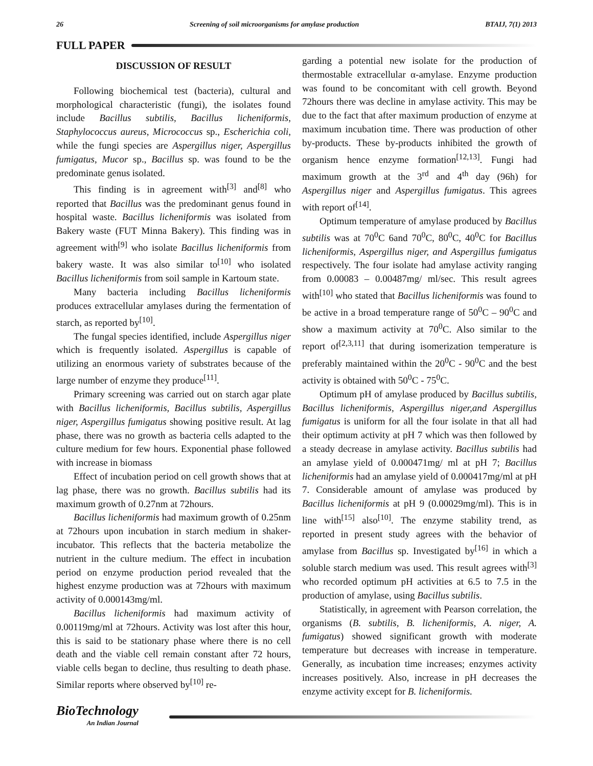26 Screening of soil microorganisms for amylase production BTAIJ, 7(1) 2013
FULL PAPER
DISCUSSION OF RESULT
Following biochemical test (bacteria), cultural and morphological characteristic (fungi), the isolates found include Bacillus subtilis, Bacillus licheniformis, Staphylococcus aureus, Micrococcus sp., Escherichia coli, while the fungi species are Aspergillus niger, Aspergillus fumigatus, Mucor sp., Bacillus sp. was found to be the predominate genus isolated.
This finding is in agreement with<sup>[3]</sup> and<sup>[8]</sup> who reported that Bacillus was the predominant genus found in hospital waste. Bacillus licheniformis was isolated from Bakery waste (FUT Minna Bakery). This finding was in agreement with<sup>[9]</sup> who isolate Bacillus licheniformis from bakery waste. It was also similar to<sup>[10]</sup> who isolated Bacillus licheniformis from soil sample in Kartoum state.
Many bacteria including Bacillus licheniformis produces extracellular amylases during the fermentation of starch, as reported by<sup>[10]</sup>.
The fungal species identified, include Aspergillus niger which is frequently isolated. Aspergillus is capable of utilizing an enormous variety of substrates because of the large number of enzyme they produce<sup>[11]</sup>.
Primary screening was carried out on starch agar plate with Bacillus licheniformis, Bacillus subtilis, Aspergillus niger, Aspergillus fumigatus showing positive result. At lag phase, there was no growth as bacteria cells adapted to the culture medium for few hours. Exponential phase followed with increase in biomass
Effect of incubation period on cell growth shows that at lag phase, there was no growth. Bacillus subtilis had its maximum growth of 0.27nm at 72hours.
Bacillus licheniformis had maximum growth of 0.25nm at 72hours upon incubation in starch medium in shaker-incubator. This reflects that the bacteria metabolize the nutrient in the culture medium. The effect in incubation period on enzyme production period revealed that the highest enzyme production was at 72hours with maximum activity of 0.000143mg/ml.
Bacillus licheniformis had maximum activity of 0.00119mg/ml at 72hours. Activity was lost after this hour, this is said to be stationary phase where there is no cell death and the viable cell remain constant after 72 hours, viable cells began to decline, thus resulting to death phase. Similar reports where observed by<sup>[10]</sup> re-
garding a potential new isolate for the production of thermostable extracellular α-amylase. Enzyme production was found to be concomitant with cell growth. Beyond 72hours there was decline in amylase activity. This may be due to the fact that after maximum production of enzyme at maximum incubation time. There was production of other by-products. These by-products inhibited the growth of organism hence enzyme formation<sup>[12,13]</sup>. Fungi had maximum growth at the 3<sup>rd</sup> and 4<sup>th</sup> day (96h) for Aspergillus niger and Aspergillus fumigatus. This agrees with report of<sup>[14]</sup>.
Optimum temperature of amylase produced by Bacillus subtilis was at 70<sup>0</sup>C 6and 70<sup>0</sup>C, 80<sup>0</sup>C, 40<sup>0</sup>C for Bacillus licheniformis, Aspergillus niger, and Aspergillus fumigatus respectively. The four isolate had amylase activity ranging from 0.00083 – 0.00487mg/ ml/sec. This result agrees with<sup>[10]</sup> who stated that Bacillus licheniformis was found to be active in a broad temperature range of 50<sup>0</sup>C – 90<sup>0</sup>C and show a maximum activity at 70<sup>0</sup>C. Also similar to the report of<sup>[2,3,11]</sup> that during isomerization temperature is preferably maintained within the 20<sup>0</sup>C - 90<sup>0</sup>C and the best activity is obtained with 50<sup>0</sup>C - 75<sup>0</sup>C.
Optimum pH of amylase produced by Bacillus subtilis, Bacillus licheniformis, Aspergillus niger,and Aspergillus fumigatus is uniform for all the four isolate in that all had their optimum activity at pH 7 which was then followed by a steady decrease in amylase activity. Bacillus subtilis had an amylase yield of 0.000471mg/ ml at pH 7; Bacillus licheniformis had an amylase yield of 0.000417mg/ml at pH 7. Considerable amount of amylase was produced by Bacillus licheniformis at pH 9 (0.00029mg/ml). This is in line with<sup>[15]</sup> also<sup>[10]</sup>. The enzyme stability trend, as reported in present study agrees with the behavior of amylase from Bacillus sp. Investigated by<sup>[16]</sup> in which a soluble starch medium was used. This result agrees with<sup>[3]</sup> who recorded optimum pH activities at 6.5 to 7.5 in the production of amylase, using Bacillus subtilis.
Statistically, in agreement with Pearson correlation, the organisms (B. subtilis, B. licheniformis, A. niger, A. fumigatus) showed significant growth with moderate temperature but decreases with increase in temperature. Generally, as incubation time increases; enzymes activity increases positively. Also, increase in pH decreases the enzyme activity except for B. licheniformis.
BioTechnology
An Indian Journal